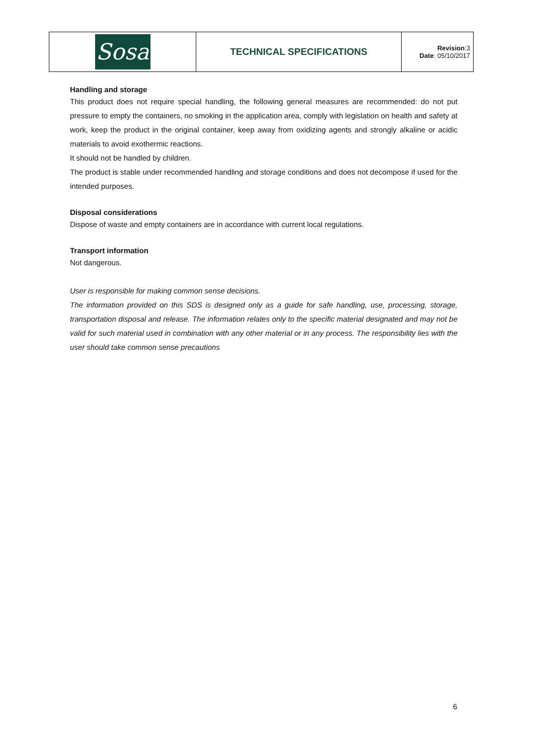| Sosa | TECHNICAL SPECIFICATIONS | Revision :3 Date : 05/10/2017 |
Handling and storage
This product does not require special handling, the following general measures are recommended: do not put pressure to empty the containers, no smoking in the application area, comply with legislation on health and safety at work, keep the product in the original container, keep away from oxidizing agents and strongly alkaline or acidic materials to avoid exothermic reactions.
It should not be handled by children.
The product is stable under recommended handling and storage conditions and does not decompose if used for the intended purposes.
Disposal considerations
Dispose of waste and empty containers are in accordance with current local regulations.
Transport information
Not dangerous.
User is responsible for making common sense decisions.
The information provided on this SDS is designed only as a guide for safe handling, use, processing, storage, transportation disposal and release. The information relates only to the specific material designated and may not be valid for such material used in combination with any other material or in any process. The responsibility lies with the user should take common sense precautions
6